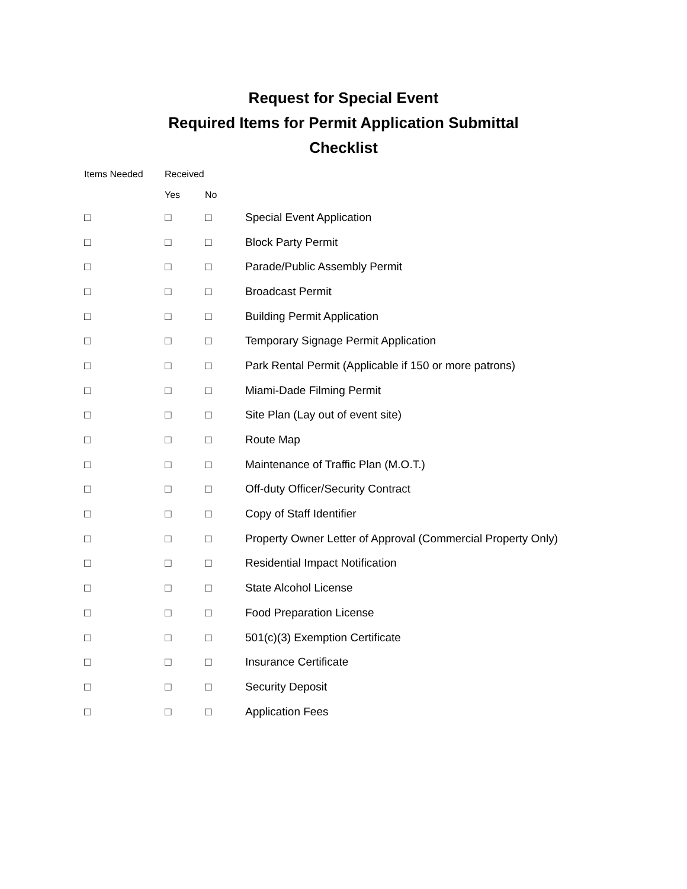Request for Special Event
Required Items for Permit Application Submittal
Checklist
| Items Needed | Received | | |
| --- | --- | --- | --- |
| | Yes | No | |
| □ | □ | □ | Special Event Application |
| □ | □ | □ | Block Party Permit |
| □ | □ | □ | Parade/Public Assembly Permit |
| □ | □ | □ | Broadcast Permit |
| □ | □ | □ | Building Permit Application |
| □ | □ | □ | Temporary Signage Permit Application |
| □ | □ | □ | Park Rental Permit (Applicable if 150 or more patrons) |
| □ | □ | □ | Miami-Dade Filming Permit |
| □ | □ | □ | Site Plan (Lay out of event site) |
| □ | □ | □ | Route Map |
| □ | □ | □ | Maintenance of Traffic Plan (M.O.T.) |
| □ | □ | □ | Off-duty Officer/Security Contract |
| □ | □ | □ | Copy of Staff Identifier |
| □ | □ | □ | Property Owner Letter of Approval (Commercial Property Only) |
| □ | □ | □ | Residential Impact Notification |
| □ | □ | □ | State Alcohol License |
| □ | □ | □ | Food Preparation License |
| □ | □ | □ | 501(c)(3) Exemption Certificate |
| □ | □ | □ | Insurance Certificate |
| □ | □ | □ | Security Deposit |
| □ | □ | □ | Application Fees |